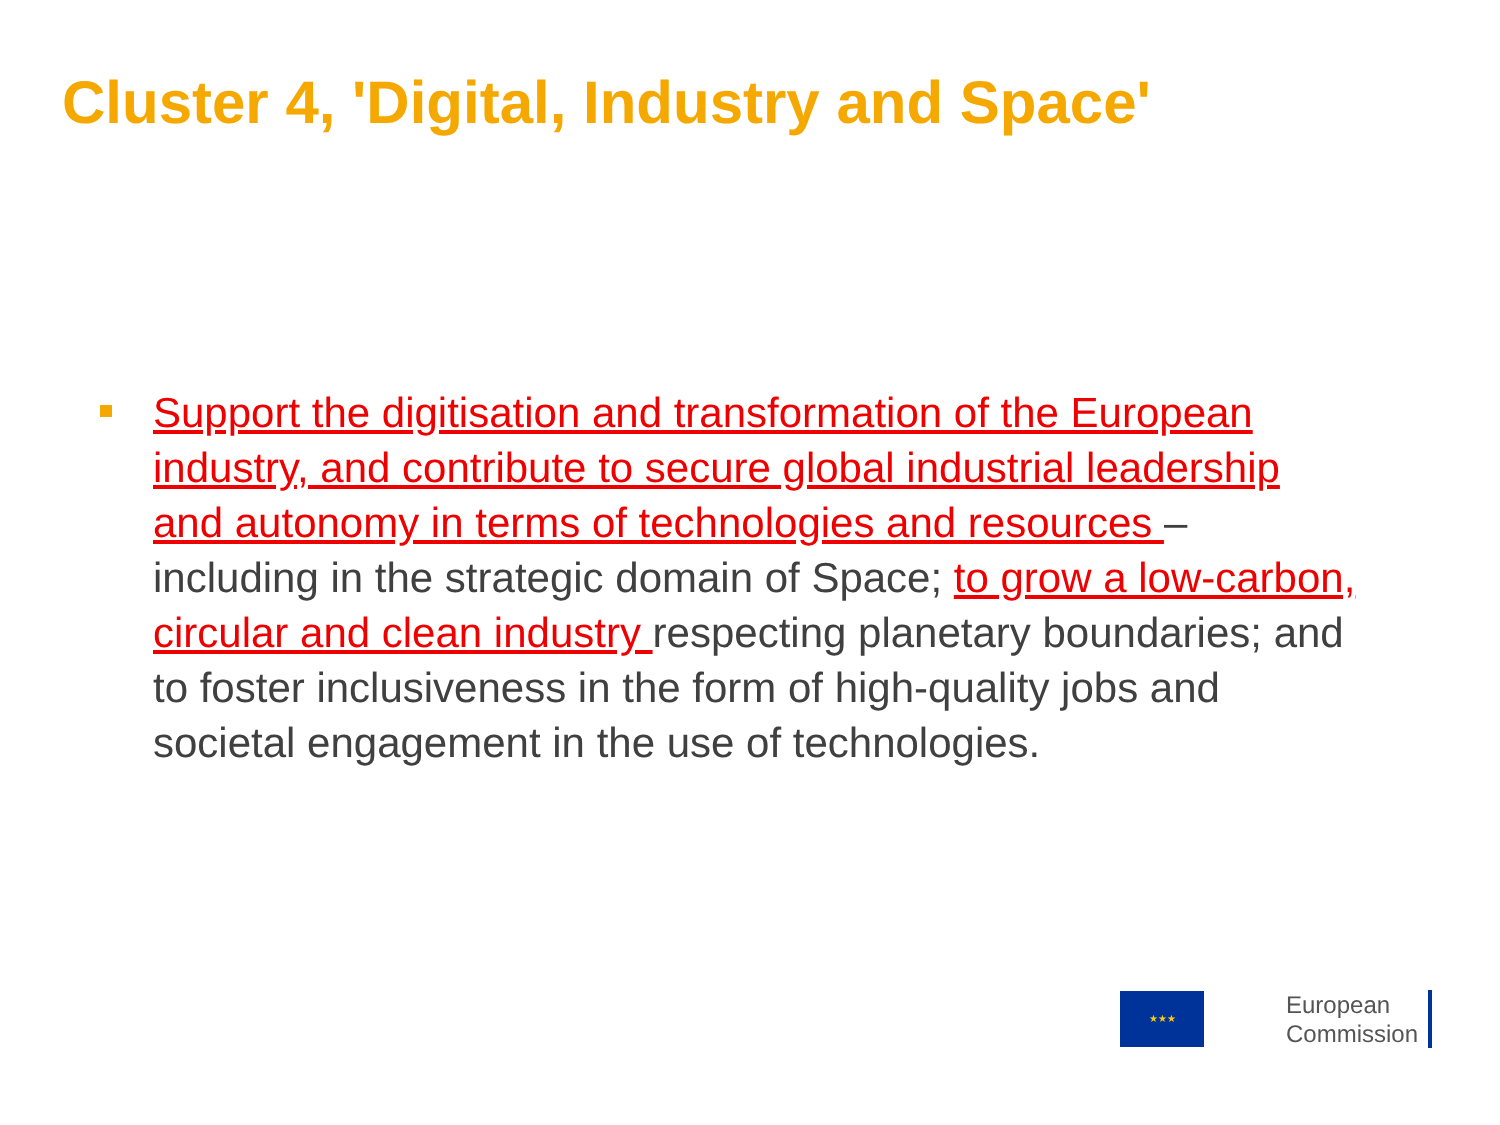Cluster 4, 'Digital, Industry and Space'
Support the digitisation and transformation of the European industry, and contribute to secure global industrial leadership and autonomy in terms of technologies and resources – including in the strategic domain of Space; to grow a low-carbon, circular and clean industry respecting planetary boundaries; and to foster inclusiveness in the form of high-quality jobs and societal engagement in the use of technologies.
★★★
European
Commission